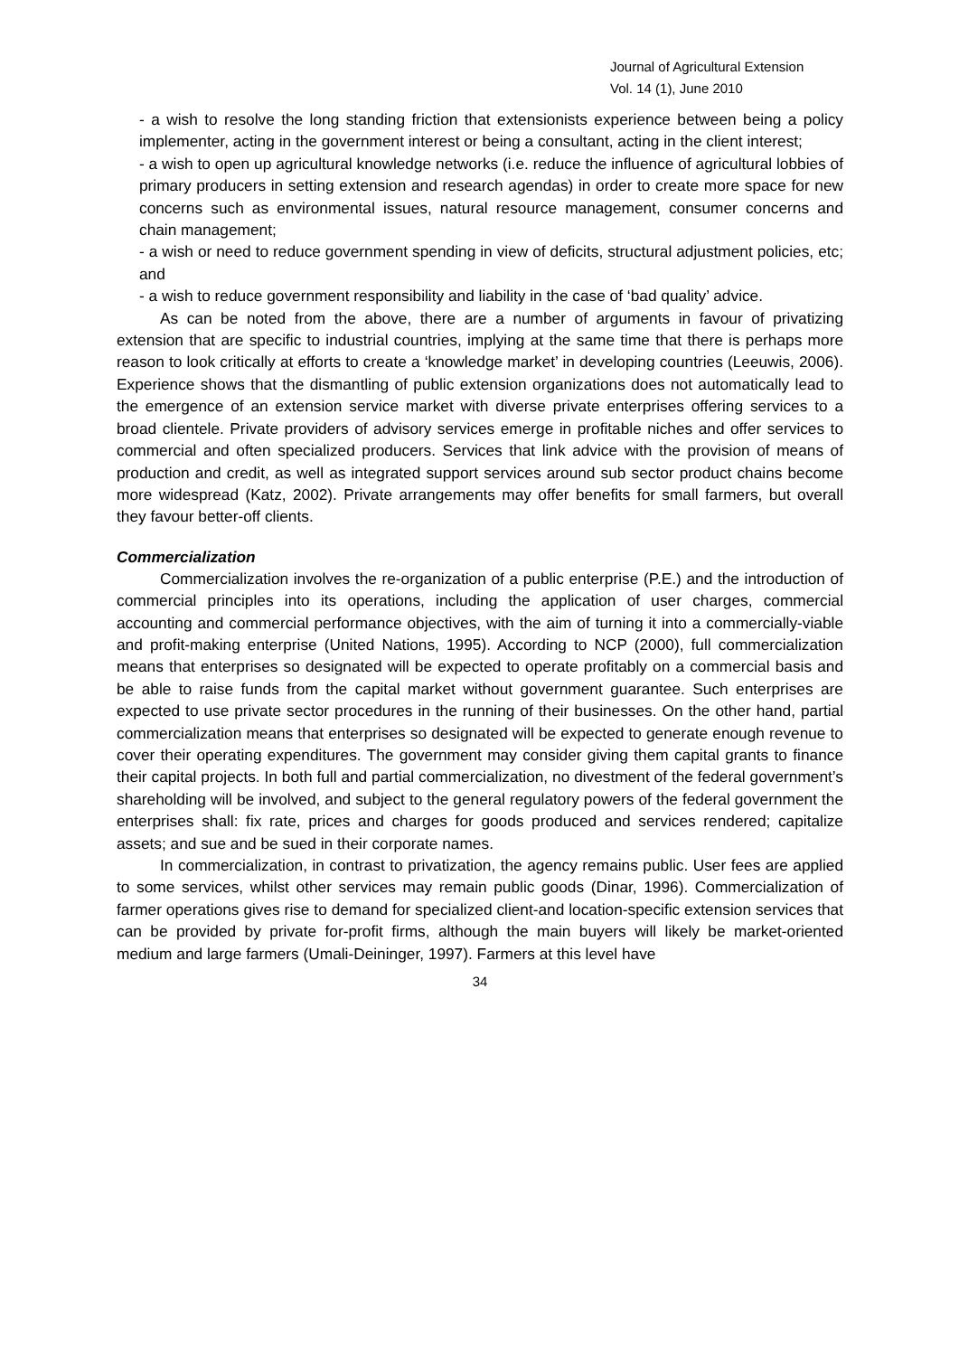Journal of Agricultural Extension
Vol. 14 (1), June 2010
- a wish to resolve the long standing friction that extensionists experience between being a policy implementer, acting in the government interest or being a consultant, acting in the client interest;
- a wish to open up agricultural knowledge networks (i.e. reduce the influence of agricultural lobbies of primary producers in setting extension and research agendas) in order to create more space for new concerns such as environmental issues, natural resource management, consumer concerns and chain management;
- a wish or need to reduce government spending in view of deficits, structural adjustment policies, etc; and
- a wish to reduce government responsibility and liability in the case of ‘bad quality’ advice.
As can be noted from the above, there are a number of arguments in favour of privatizing extension that are specific to industrial countries, implying at the same time that there is perhaps more reason to look critically at efforts to create a ‘knowledge market’ in developing countries (Leeuwis, 2006). Experience shows that the dismantling of public extension organizations does not automatically lead to the emergence of an extension service market with diverse private enterprises offering services to a broad clientele. Private providers of advisory services emerge in profitable niches and offer services to commercial and often specialized producers. Services that link advice with the provision of means of production and credit, as well as integrated support services around sub sector product chains become more widespread (Katz, 2002). Private arrangements may offer benefits for small farmers, but overall they favour better-off clients.
Commercialization
Commercialization involves the re-organization of a public enterprise (P.E.) and the introduction of commercial principles into its operations, including the application of user charges, commercial accounting and commercial performance objectives, with the aim of turning it into a commercially-viable and profit-making enterprise (United Nations, 1995). According to NCP (2000), full commercialization means that enterprises so designated will be expected to operate profitably on a commercial basis and be able to raise funds from the capital market without government guarantee. Such enterprises are expected to use private sector procedures in the running of their businesses. On the other hand, partial commercialization means that enterprises so designated will be expected to generate enough revenue to cover their operating expenditures. The government may consider giving them capital grants to finance their capital projects. In both full and partial commercialization, no divestment of the federal government’s shareholding will be involved, and subject to the general regulatory powers of the federal government the enterprises shall: fix rate, prices and charges for goods produced and services rendered; capitalize assets; and sue and be sued in their corporate names.
In commercialization, in contrast to privatization, the agency remains public. User fees are applied to some services, whilst other services may remain public goods (Dinar, 1996). Commercialization of farmer operations gives rise to demand for specialized client-and location-specific extension services that can be provided by private for-profit firms, although the main buyers will likely be market-oriented medium and large farmers (Umali-Deininger, 1997). Farmers at this level have
34